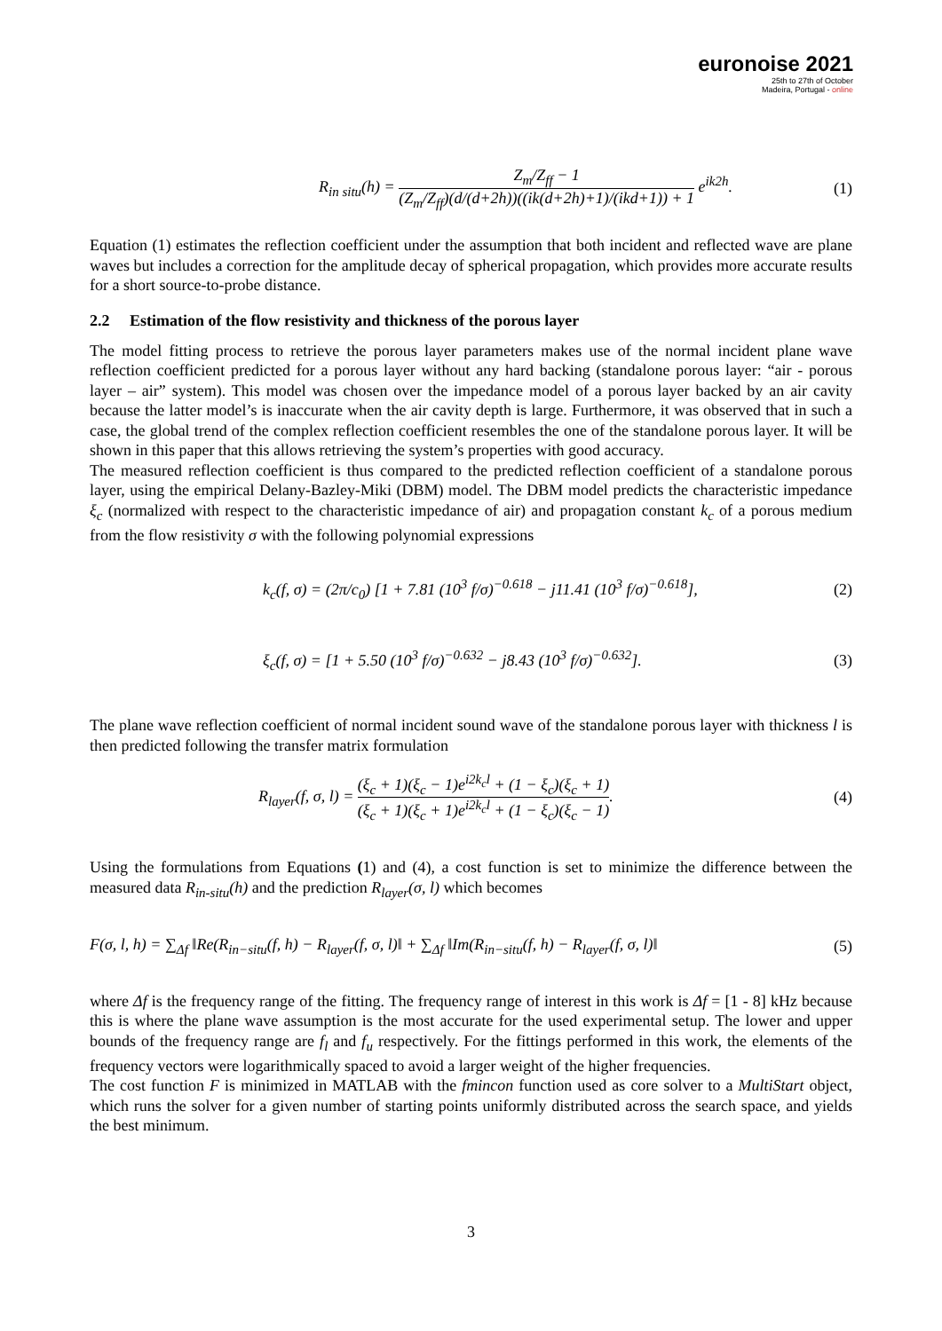euronoise 2021
25th to 27th of October
Madeira, Portugal - online
R<sub>in situ</sub>(h) = Z<sub>m</sub>/Z<sub>ff</sub> − 1 (Z<sub>m</sub>/Z<sub>ff</sub>)(d/(d+2h))((ik(d+2h)+1)/(ikd+1)) + 1 e<sup>ik2h</sup>. (1)
Equation (1) estimates the reflection coefficient under the assumption that both incident and reflected wave are plane waves but includes a correction for the amplitude decay of spherical propagation, which provides more accurate results for a short source-to-probe distance.
2.2 Estimation of the flow resistivity and thickness of the porous layer
The model fitting process to retrieve the porous layer parameters makes use of the normal incident plane wave reflection coefficient predicted for a porous layer without any hard backing (standalone porous layer: “air - porous layer – air” system). This model was chosen over the impedance model of a porous layer backed by an air cavity because the latter model’s is inaccurate when the air cavity depth is large. Furthermore, it was observed that in such a case, the global trend of the complex reflection coefficient resembles the one of the standalone porous layer. It will be shown in this paper that this allows retrieving the system’s properties with good accuracy.
The measured reflection coefficient is thus compared to the predicted reflection coefficient of a standalone porous layer, using the empirical Delany-Bazley-Miki (DBM) model. The DBM model predicts the characteristic impedance ξ<sub>c</sub> (normalized with respect to the characteristic impedance of air) and propagation constant k<sub>c</sub> of a porous medium from the flow resistivity σ with the following polynomial expressions
k<sub>c</sub>(f, σ) = (2π/c<sub>0</sub>) [1 + 7.81 (10<sup>3</sup> f/σ)<sup>−0.618</sup> − j11.41 (10<sup>3</sup> f/σ)<sup>−0.618</sup>], (2)
ξ<sub>c</sub>(f, σ) = [1 + 5.50 (10<sup>3</sup> f/σ)<sup>−0.632</sup> − j8.43 (10<sup>3</sup> f/σ)<sup>−0.632</sup>]. (3)
The plane wave reflection coefficient of normal incident sound wave of the standalone porous layer with thickness l is then predicted following the transfer matrix formulation
R<sub>layer</sub>(f, σ, l) = (ξ<sub>c</sub> + 1)(ξ<sub>c</sub> − 1)e<sup>i2k<sub>c</sub>l</sup> + (1 − ξ<sub>c</sub>)(ξ<sub>c</sub> + 1) (ξ<sub>c</sub> + 1)(ξ<sub>c</sub> + 1)e<sup>i2k<sub>c</sub>l</sup> + (1 − ξ<sub>c</sub>)(ξ<sub>c</sub> − 1). (4)
Using the formulations from Equations (1) and (4), a cost function is set to minimize the difference between the measured data R<sub>in-situ</sub>(h) and the prediction R<sub>layer</sub>(σ, l) which becomes
F(σ, l, h) = ∑<sub>Δf</sub> ‖Re(R<sub>in−situ</sub>(f, h) − R<sub>layer</sub>(f, σ, l)‖ + ∑<sub>Δf</sub> ‖Im(R<sub>in−situ</sub>(f, h) − R<sub>layer</sub>(f, σ, l)‖ (5)
where Δf is the frequency range of the fitting. The frequency range of interest in this work is Δf = [1 - 8] kHz because this is where the plane wave assumption is the most accurate for the used experimental setup. The lower and upper bounds of the frequency range are f<sub>l</sub> and f<sub>u</sub> respectively. For the fittings performed in this work, the elements of the frequency vectors were logarithmically spaced to avoid a larger weight of the higher frequencies.
The cost function F is minimized in MATLAB with the fmincon function used as core solver to a MultiStart object, which runs the solver for a given number of starting points uniformly distributed across the search space, and yields the best minimum.
3